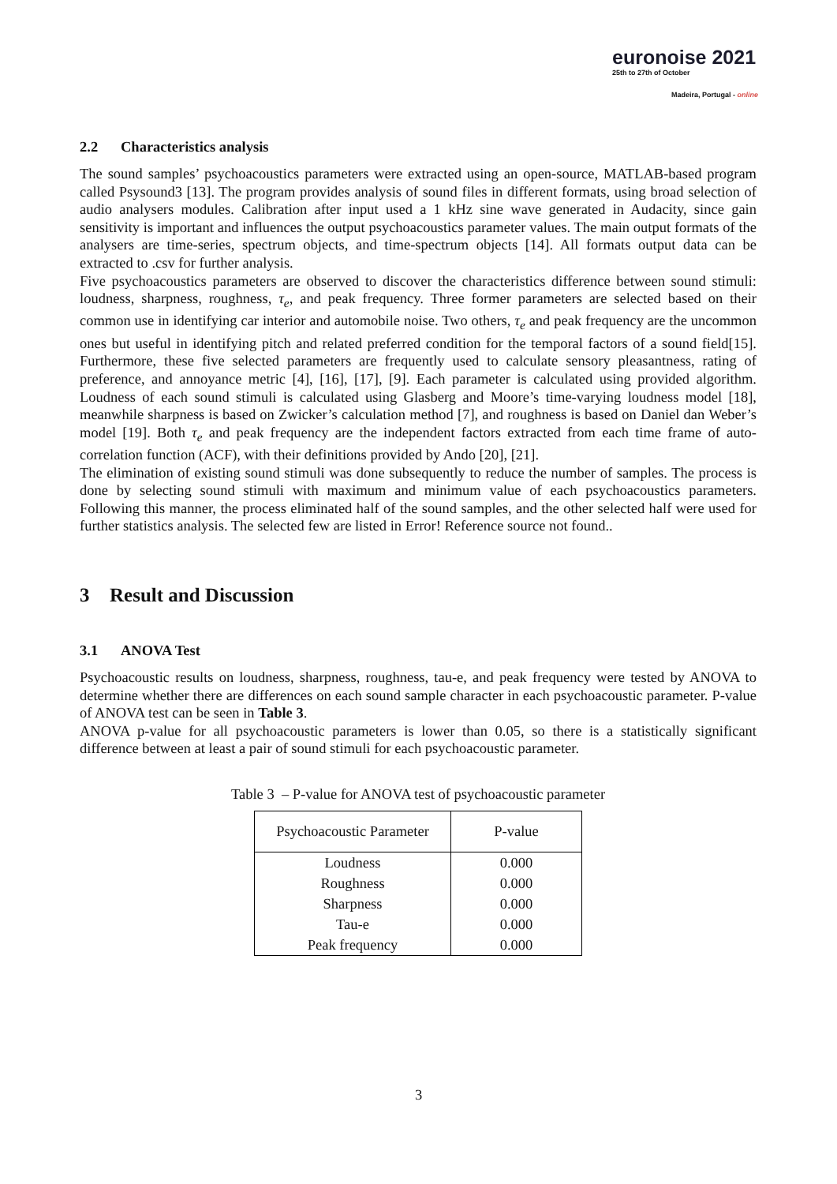euronoise 2021
25th to 27th of October
Madeira, Portugal - online
2.2 Characteristics analysis
The sound samples’ psychoacoustics parameters were extracted using an open-source, MATLAB-based program called Psysound3 [13]. The program provides analysis of sound files in different formats, using broad selection of audio analysers modules. Calibration after input used a 1 kHz sine wave generated in Audacity, since gain sensitivity is important and influences the output psychoacoustics parameter values. The main output formats of the analysers are time-series, spectrum objects, and time-spectrum objects [14]. All formats output data can be extracted to .csv for further analysis.
Five psychoacoustics parameters are observed to discover the characteristics difference between sound stimuli: loudness, sharpness, roughness, τ<sub>e</sub>, and peak frequency. Three former parameters are selected based on their common use in identifying car interior and automobile noise. Two others, τ<sub>e</sub> and peak frequency are the uncommon ones but useful in identifying pitch and related preferred condition for the temporal factors of a sound field[15]. Furthermore, these five selected parameters are frequently used to calculate sensory pleasantness, rating of preference, and annoyance metric [4], [16], [17], [9]. Each parameter is calculated using provided algorithm. Loudness of each sound stimuli is calculated using Glasberg and Moore’s time-varying loudness model [18], meanwhile sharpness is based on Zwicker’s calculation method [7], and roughness is based on Daniel dan Weber’s model [19]. Both τ<sub>e</sub> and peak frequency are the independent factors extracted from each time frame of auto-correlation function (ACF), with their definitions provided by Ando [20], [21].
The elimination of existing sound stimuli was done subsequently to reduce the number of samples. The process is done by selecting sound stimuli with maximum and minimum value of each psychoacoustics parameters. Following this manner, the process eliminated half of the sound samples, and the other selected half were used for further statistics analysis. The selected few are listed in Error! Reference source not found..
3 Result and Discussion
3.1 ANOVA Test
Psychoacoustic results on loudness, sharpness, roughness, tau-e, and peak frequency were tested by ANOVA to determine whether there are differences on each sound sample character in each psychoacoustic parameter. P-value of ANOVA test can be seen in Table 3.
ANOVA p-value for all psychoacoustic parameters is lower than 0.05, so there is a statistically significant difference between at least a pair of sound stimuli for each psychoacoustic parameter.
Table 3 – P-value for ANOVA test of psychoacoustic parameter
| Psychoacoustic Parameter | P-value |
| --- | --- |
| Loudness | 0.000 |
| Roughness | 0.000 |
| Sharpness | 0.000 |
| Tau-e | 0.000 |
| Peak frequency | 0.000 |
3